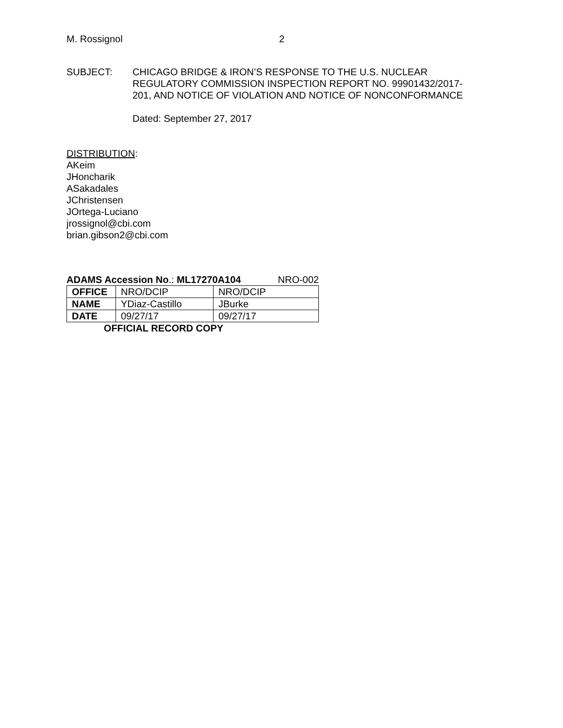M. Rossignol 2
SUBJECT: CHICAGO BRIDGE & IRON’S RESPONSE TO THE U.S. NUCLEAR REGULATORY COMMISSION INSPECTION REPORT NO. 99901432/2017-201, AND NOTICE OF VIOLATION AND NOTICE OF NONCONFORMANCE
Dated: September 27, 2017
DISTRIBUTION:
AKeim
JHoncharik
ASakadales
JChristensen
JOrtega-Luciano
jrossignol@cbi.com
brian.gibson2@cbi.com
ADAMS Accession No.: ML17270A104 NRO-002
| OFFICE | NRO/DCIP | NRO/DCIP |
| NAME | YDiaz-Castillo | JBurke |
| DATE | 09/27/17 | 09/27/17 |
OFFICIAL RECORD COPY